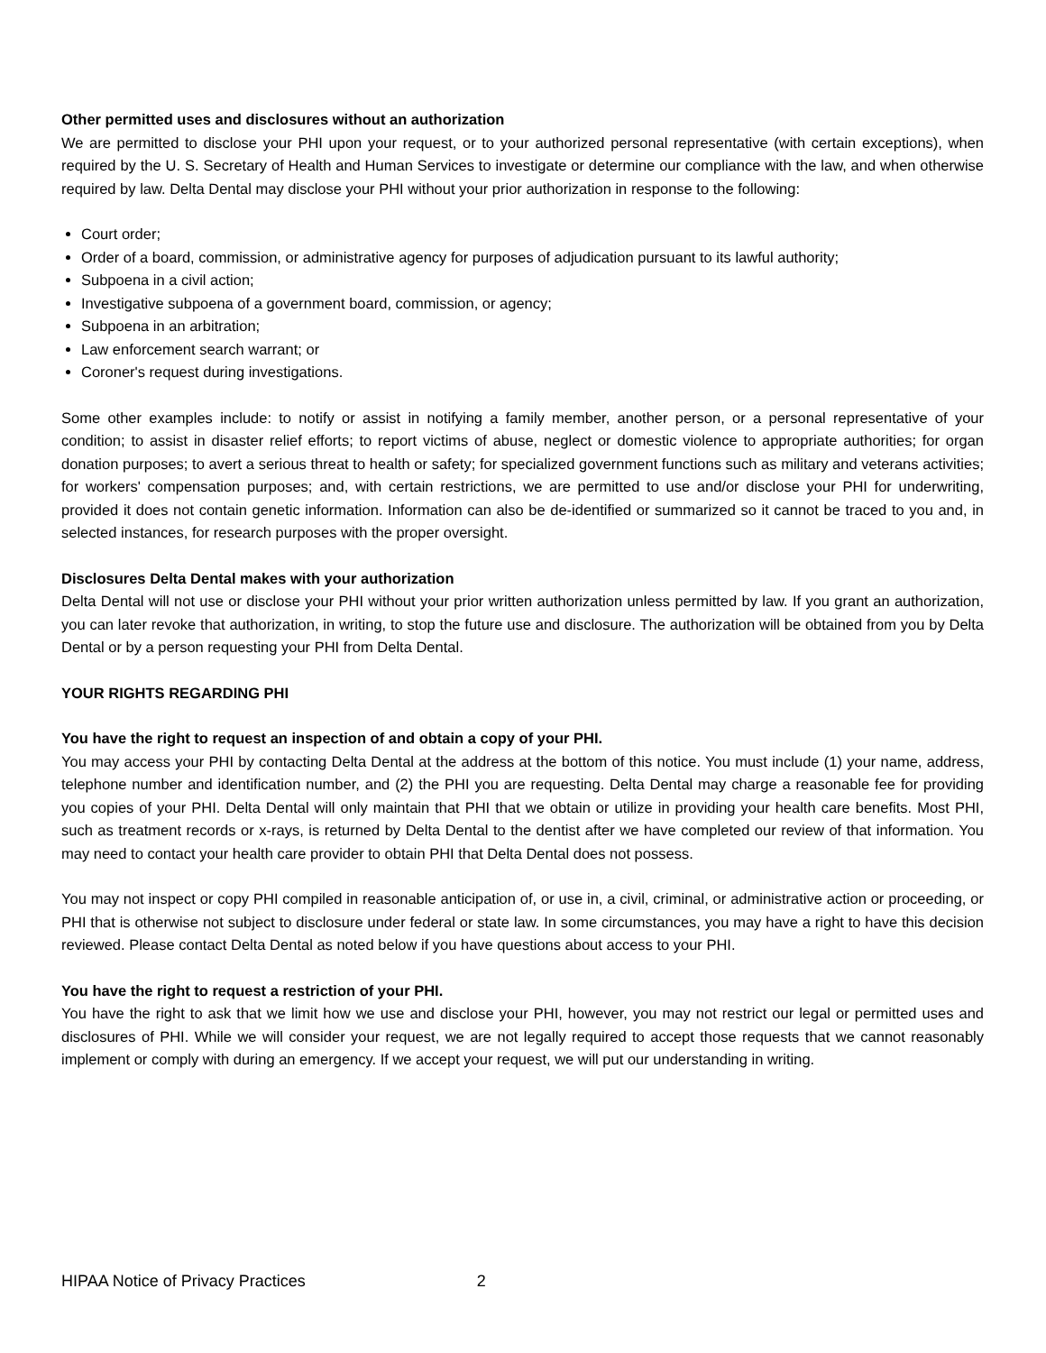Other permitted uses and disclosures without an authorization
We are permitted to disclose your PHI upon your request, or to your authorized personal representative (with certain exceptions), when required by the U. S. Secretary of Health and Human Services to investigate or determine our compliance with the law, and when otherwise required by law. Delta Dental may disclose your PHI without your prior authorization in response to the following:
Court order;
Order of a board, commission, or administrative agency for purposes of adjudication pursuant to its lawful authority;
Subpoena in a civil action;
Investigative subpoena of a government board, commission, or agency;
Subpoena in an arbitration;
Law enforcement search warrant; or
Coroner's request during investigations.
Some other examples include: to notify or assist in notifying a family member, another person, or a personal representative of your condition; to assist in disaster relief efforts; to report victims of abuse, neglect or domestic violence to appropriate authorities; for organ donation purposes; to avert a serious threat to health or safety; for specialized government functions such as military and veterans activities; for workers' compensation purposes; and, with certain restrictions, we are permitted to use and/or disclose your PHI for underwriting, provided it does not contain genetic information. Information can also be de-identified or summarized so it cannot be traced to you and, in selected instances, for research purposes with the proper oversight.
Disclosures Delta Dental makes with your authorization
Delta Dental will not use or disclose your PHI without your prior written authorization unless permitted by law. If you grant an authorization, you can later revoke that authorization, in writing, to stop the future use and disclosure. The authorization will be obtained from you by Delta Dental or by a person requesting your PHI from Delta Dental.
YOUR RIGHTS REGARDING PHI
You have the right to request an inspection of and obtain a copy of your PHI.
You may access your PHI by contacting Delta Dental at the address at the bottom of this notice. You must include (1) your name, address, telephone number and identification number, and (2) the PHI you are requesting. Delta Dental may charge a reasonable fee for providing you copies of your PHI. Delta Dental will only maintain that PHI that we obtain or utilize in providing your health care benefits. Most PHI, such as treatment records or x-rays, is returned by Delta Dental to the dentist after we have completed our review of that information. You may need to contact your health care provider to obtain PHI that Delta Dental does not possess.
You may not inspect or copy PHI compiled in reasonable anticipation of, or use in, a civil, criminal, or administrative action or proceeding, or PHI that is otherwise not subject to disclosure under federal or state law. In some circumstances, you may have a right to have this decision reviewed. Please contact Delta Dental as noted below if you have questions about access to your PHI.
You have the right to request a restriction of your PHI.
You have the right to ask that we limit how we use and disclose your PHI, however, you may not restrict our legal or permitted uses and disclosures of PHI. While we will consider your request, we are not legally required to accept those requests that we cannot reasonably implement or comply with during an emergency. If we accept your request, we will put our understanding in writing.
HIPAA Notice of Privacy Practices 2